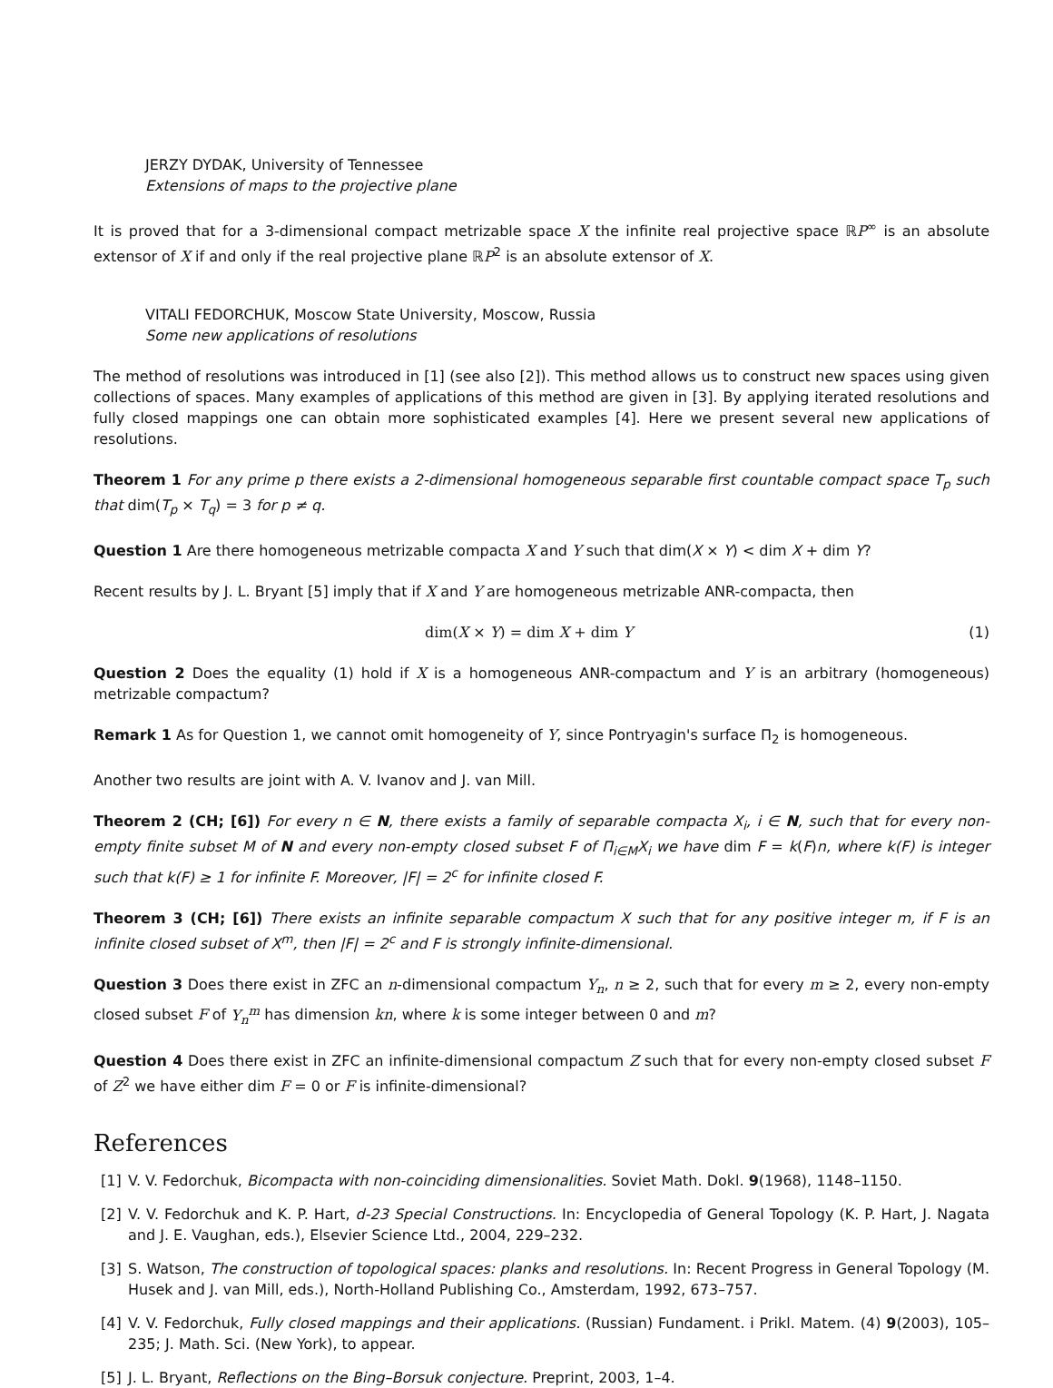JERZY DYDAK, University of Tennessee
Extensions of maps to the projective plane
It is proved that for a 3-dimensional compact metrizable space X the infinite real projective space ℝP<sup>∞</sup> is an absolute extensor of X if and only if the real projective plane ℝP<sup>2</sup> is an absolute extensor of X.
VITALI FEDORCHUK, Moscow State University, Moscow, Russia
Some new applications of resolutions
The method of resolutions was introduced in [1] (see also [2]). This method allows us to construct new spaces using given collections of spaces. Many examples of applications of this method are given in [3]. By applying iterated resolutions and fully closed mappings one can obtain more sophisticated examples [4]. Here we present several new applications of resolutions.
Theorem 1 For any prime p there exists a 2-dimensional homogeneous separable first countable compact space T<sub>p</sub> such that dim(T<sub>p</sub> × T<sub>q</sub>) = 3 for p ≠ q.
Question 1 Are there homogeneous metrizable compacta X and Y such that dim(X × Y) < dim X + dim Y?
Recent results by J. L. Bryant [5] imply that if X and Y are homogeneous metrizable ANR-compacta, then
dim(X × Y) = dim X + dim Y (1)
Question 2 Does the equality (1) hold if X is a homogeneous ANR-compactum and Y is an arbitrary (homogeneous) metrizable compactum?
Remark 1 As for Question 1, we cannot omit homogeneity of Y, since Pontryagin's surface Π<sub>2</sub> is homogeneous.
Another two results are joint with A. V. Ivanov and J. van Mill.
Theorem 2 (CH; [6]) For every n ∈ N, there exists a family of separable compacta X<sub>i</sub>, i ∈ N, such that for every non-empty finite subset M of N and every non-empty closed subset F of Π<sub>i∈M</sub>X<sub>i</sub> we have dim F = k(F)n, where k(F) is integer such that k(F) ≥ 1 for infinite F. Moreover, |F| = 2<sup>c</sup> for infinite closed F.
Theorem 3 (CH; [6]) There exists an infinite separable compactum X such that for any positive integer m, if F is an infinite closed subset of X<sup>m</sup>, then |F| = 2<sup>c</sup> and F is strongly infinite-dimensional.
Question 3 Does there exist in ZFC an n-dimensional compactum Y<sub>n</sub>, n ≥ 2, such that for every m ≥ 2, every non-empty closed subset F of Y<sub>n</sub><sup>m</sup> has dimension kn, where k is some integer between 0 and m?
Question 4 Does there exist in ZFC an infinite-dimensional compactum Z such that for every non-empty closed subset F of Z<sup>2</sup> we have either dim F = 0 or F is infinite-dimensional?
References
[1] V. V. Fedorchuk, Bicompacta with non-coinciding dimensionalities. Soviet Math. Dokl. 9(1968), 1148–1150.
[2] V. V. Fedorchuk and K. P. Hart, d-23 Special Constructions. In: Encyclopedia of General Topology (K. P. Hart, J. Nagata and J. E. Vaughan, eds.), Elsevier Science Ltd., 2004, 229–232.
[3] S. Watson, The construction of topological spaces: planks and resolutions. In: Recent Progress in General Topology (M. Husek and J. van Mill, eds.), North-Holland Publishing Co., Amsterdam, 1992, 673–757.
[4] V. V. Fedorchuk, Fully closed mappings and their applications. (Russian) Fundament. i Prikl. Matem. (4) 9(2003), 105–235; J. Math. Sci. (New York), to appear.
[5] J. L. Bryant, Reflections on the Bing–Borsuk conjecture. Preprint, 2003, 1–4.